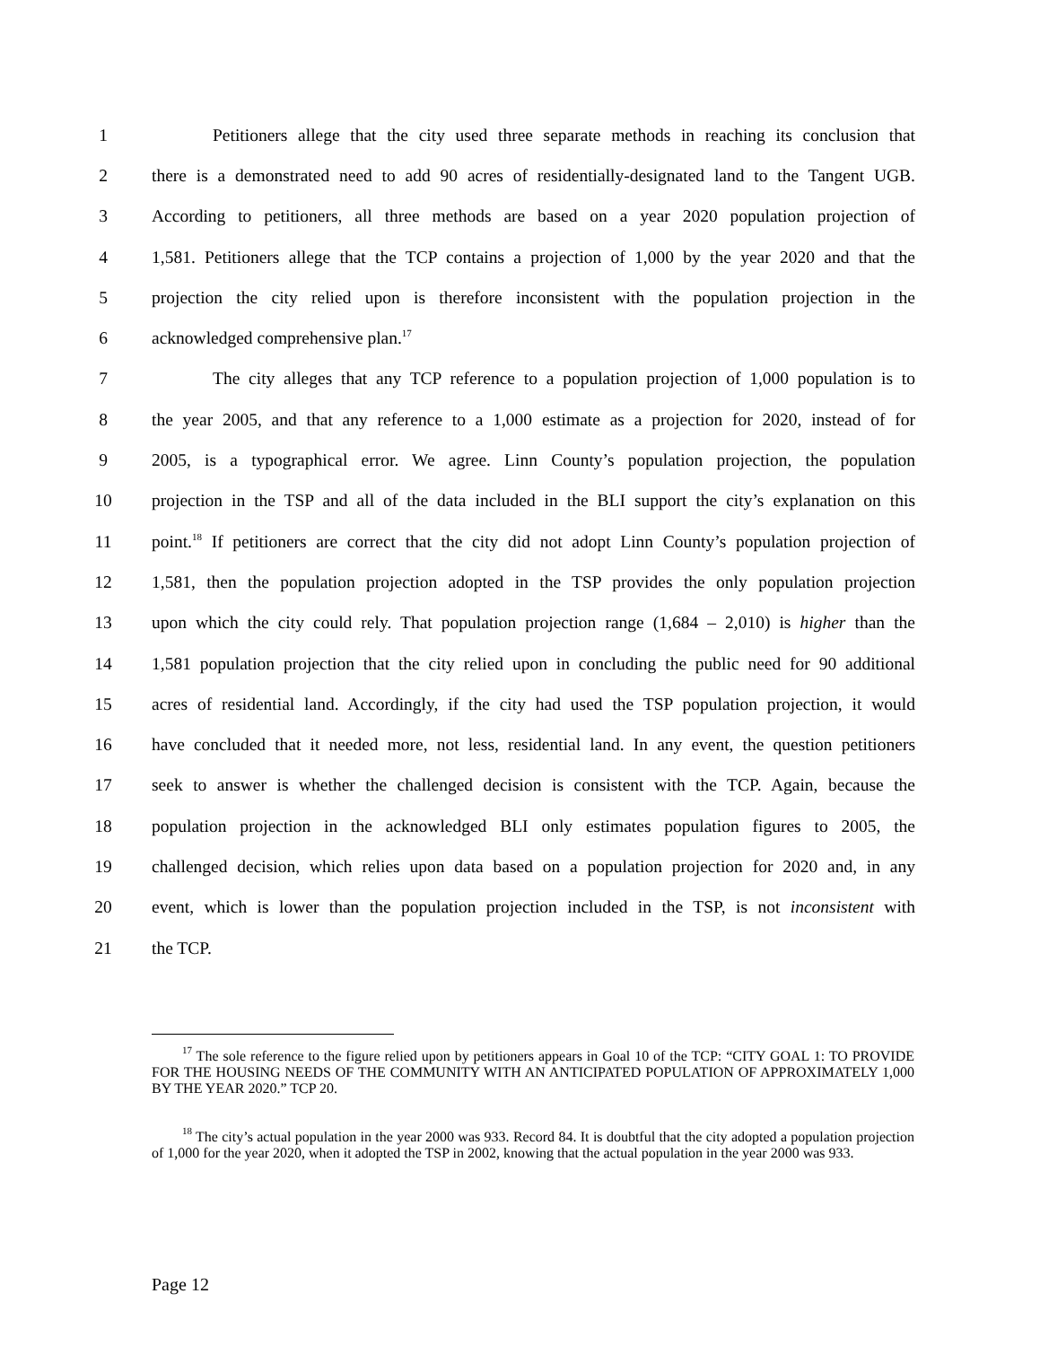1 Petitioners allege that the city used three separate methods in reaching its conclusion that
2 there is a demonstrated need to add 90 acres of residentially-designated land to the Tangent UGB.
3 According to petitioners, all three methods are based on a year 2020 population projection of
4 1,581. Petitioners allege that the TCP contains a projection of 1,000 by the year 2020 and that the
5 projection the city relied upon is therefore inconsistent with the population projection in the
6 acknowledged comprehensive plan.<sup>17</sup>
7 The city alleges that any TCP reference to a population projection of 1,000 population is to
8 the year 2005, and that any reference to a 1,000 estimate as a projection for 2020, instead of for
9 2005, is a typographical error. We agree. Linn County’s population projection, the population
10 projection in the TSP and all of the data included in the BLI support the city’s explanation on this
11 point.<sup>18</sup> If petitioners are correct that the city did not adopt Linn County’s population projection of
12 1,581, then the population projection adopted in the TSP provides the only population projection
13 upon which the city could rely. That population projection range (1,684 – 2,010) is higher than the
14 1,581 population projection that the city relied upon in concluding the public need for 90 additional
15 acres of residential land. Accordingly, if the city had used the TSP population projection, it would
16 have concluded that it needed more, not less, residential land. In any event, the question petitioners
17 seek to answer is whether the challenged decision is consistent with the TCP. Again, because the
18 population projection in the acknowledged BLI only estimates population figures to 2005, the
19 challenged decision, which relies upon data based on a population projection for 2020 and, in any
20 event, which is lower than the population projection included in the TSP, is not inconsistent with
21 the TCP.
<sup>17</sup> The sole reference to the figure relied upon by petitioners appears in Goal 10 of the TCP: “CITY GOAL 1: TO PROVIDE FOR THE HOUSING NEEDS OF THE COMMUNITY WITH AN ANTICIPATED POPULATION OF APPROXIMATELY 1,000 BY THE YEAR 2020.” TCP 20.
<sup>18</sup> The city’s actual population in the year 2000 was 933. Record 84. It is doubtful that the city adopted a population projection of 1,000 for the year 2020, when it adopted the TSP in 2002, knowing that the actual population in the year 2000 was 933.
Page 12